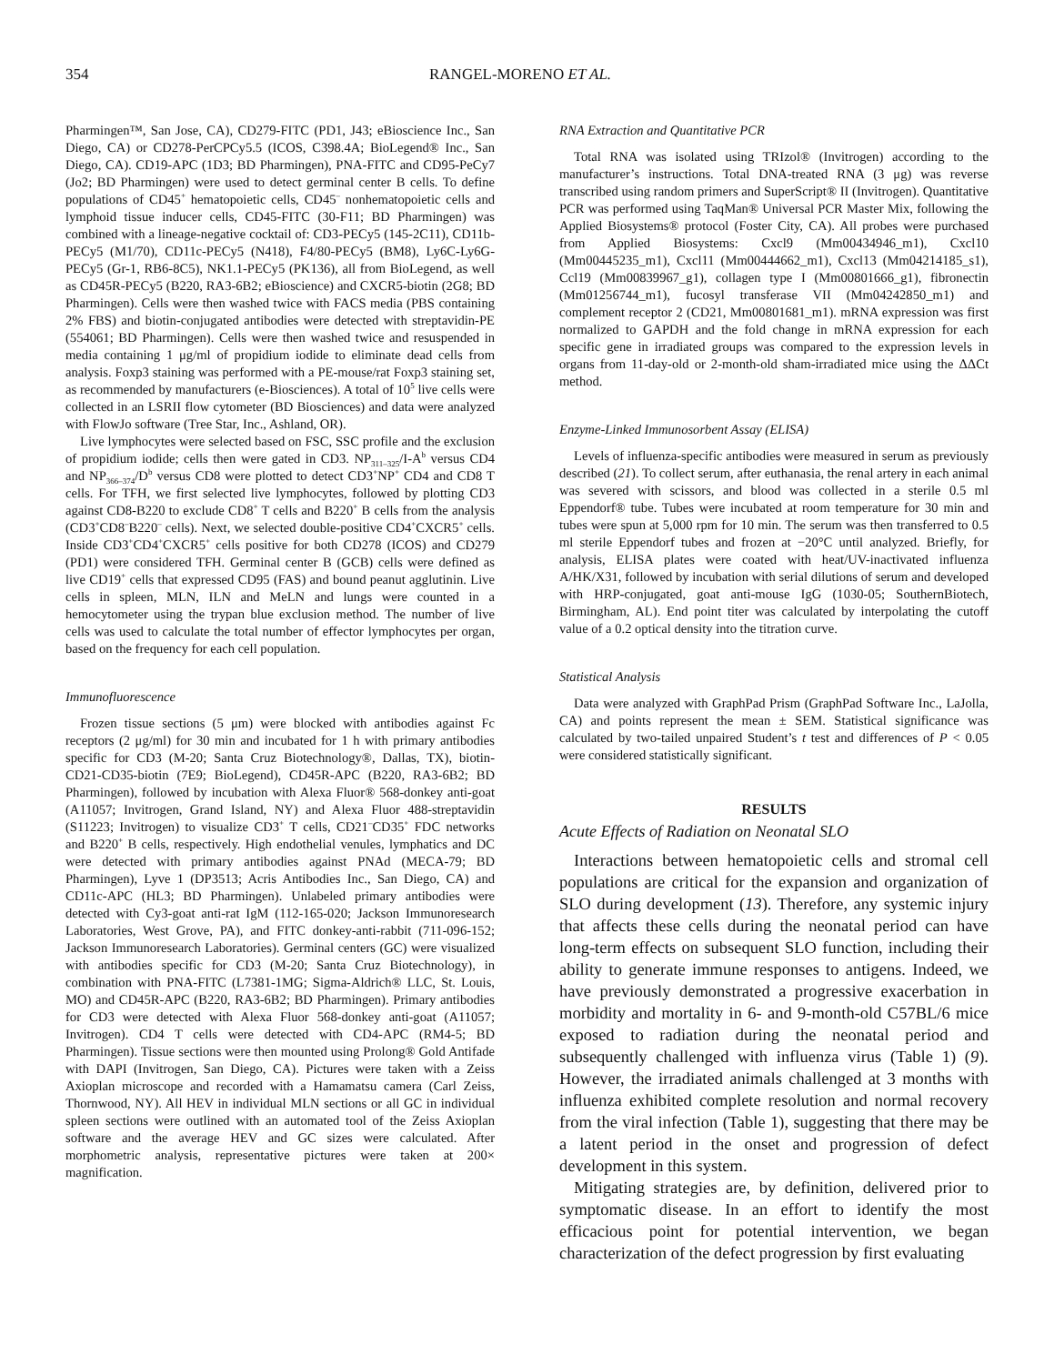354 RANGEL-MORENO ET AL.
Pharmingen™, San Jose, CA), CD279-FITC (PD1, J43; eBioscience Inc., San Diego, CA) or CD278-PerCPCy5.5 (ICOS, C398.4A; BioLegend® Inc., San Diego, CA). CD19-APC (1D3; BD Pharmingen), PNA-FITC and CD95-PeCy7 (Jo2; BD Pharmingen) were used to detect germinal center B cells. To define populations of CD45<sup>+</sup> hematopoietic cells, CD45<sup>–</sup> nonhematopoietic cells and lymphoid tissue inducer cells, CD45-FITC (30-F11; BD Pharmingen) was combined with a lineage-negative cocktail of: CD3-PECy5 (145-2C11), CD11b-PECy5 (M1/70), CD11c-PECy5 (N418), F4/80-PECy5 (BM8), Ly6C-Ly6G-PECy5 (Gr-1, RB6-8C5), NK1.1-PECy5 (PK136), all from BioLegend, as well as CD45R-PECy5 (B220, RA3-6B2; eBioscience) and CXCR5-biotin (2G8; BD Pharmingen). Cells were then washed twice with FACS media (PBS containing 2% FBS) and biotin-conjugated antibodies were detected with streptavidin-PE (554061; BD Pharmingen). Cells were then washed twice and resuspended in media containing 1 μg/ml of propidium iodide to eliminate dead cells from analysis. Foxp3 staining was performed with a PE-mouse/rat Foxp3 staining set, as recommended by manufacturers (e-Biosciences). A total of 10<sup>5</sup> live cells were collected in an LSRII flow cytometer (BD Biosciences) and data were analyzed with FlowJo software (Tree Star, Inc., Ashland, OR).
Live lymphocytes were selected based on FSC, SSC profile and the exclusion of propidium iodide; cells then were gated in CD3. NP<sub>311–325</sub>/I-A<sup>b</sup> versus CD4 and NP<sub>366–374</sub>/D<sup>b</sup> versus CD8 were plotted to detect CD3<sup>+</sup>NP<sup>+</sup> CD4 and CD8 T cells. For TFH, we first selected live lymphocytes, followed by plotting CD3 against CD8-B220 to exclude CD8<sup>+</sup> T cells and B220<sup>+</sup> B cells from the analysis (CD3<sup>+</sup>CD8<sup>–</sup>B220<sup>–</sup> cells). Next, we selected double-positive CD4<sup>+</sup>CXCR5<sup>+</sup> cells. Inside CD3<sup>+</sup>CD4<sup>+</sup>CXCR5<sup>+</sup> cells positive for both CD278 (ICOS) and CD279 (PD1) were considered TFH. Germinal center B (GCB) cells were defined as live CD19<sup>+</sup> cells that expressed CD95 (FAS) and bound peanut agglutinin. Live cells in spleen, MLN, ILN and MeLN and lungs were counted in a hemocytometer using the trypan blue exclusion method. The number of live cells was used to calculate the total number of effector lymphocytes per organ, based on the frequency for each cell population.
Immunofluorescence
Frozen tissue sections (5 μm) were blocked with antibodies against Fc receptors (2 μg/ml) for 30 min and incubated for 1 h with primary antibodies specific for CD3 (M-20; Santa Cruz Biotechnology®, Dallas, TX), biotin-CD21-CD35-biotin (7E9; BioLegend), CD45R-APC (B220, RA3-6B2; BD Pharmingen), followed by incubation with Alexa Fluor® 568-donkey anti-goat (A11057; Invitrogen, Grand Island, NY) and Alexa Fluor 488-streptavidin (S11223; Invitrogen) to visualize CD3<sup>+</sup> T cells, CD21<sup>–</sup>CD35<sup>+</sup> FDC networks and B220<sup>+</sup> B cells, respectively. High endothelial venules, lymphatics and DC were detected with primary antibodies against PNAd (MECA-79; BD Pharmingen), Lyve 1 (DP3513; Acris Antibodies Inc., San Diego, CA) and CD11c-APC (HL3; BD Pharmingen). Unlabeled primary antibodies were detected with Cy3-goat anti-rat IgM (112-165-020; Jackson Immunoresearch Laboratories, West Grove, PA), and FITC donkey-anti-rabbit (711-096-152; Jackson Immunoresearch Laboratories). Germinal centers (GC) were visualized with antibodies specific for CD3 (M-20; Santa Cruz Biotechnology), in combination with PNA-FITC (L7381-1MG; Sigma-Aldrich® LLC, St. Louis, MO) and CD45R-APC (B220, RA3-6B2; BD Pharmingen). Primary antibodies for CD3 were detected with Alexa Fluor 568-donkey anti-goat (A11057; Invitrogen). CD4 T cells were detected with CD4-APC (RM4-5; BD Pharmingen). Tissue sections were then mounted using Prolong® Gold Antifade with DAPI (Invitrogen, San Diego, CA). Pictures were taken with a Zeiss Axioplan microscope and recorded with a Hamamatsu camera (Carl Zeiss, Thornwood, NY). All HEV in individual MLN sections or all GC in individual spleen sections were outlined with an automated tool of the Zeiss Axioplan software and the average HEV and GC sizes were calculated. After morphometric analysis, representative pictures were taken at 200× magnification.
RNA Extraction and Quantitative PCR
Total RNA was isolated using TRIzol® (Invitrogen) according to the manufacturer’s instructions. Total DNA-treated RNA (3 μg) was reverse transcribed using random primers and SuperScript® II (Invitrogen). Quantitative PCR was performed using TaqMan® Universal PCR Master Mix, following the Applied Biosystems® protocol (Foster City, CA). All probes were purchased from Applied Biosystems: Cxcl9 (Mm00434946_m1), Cxcl10 (Mm00445235_m1), Cxcl11 (Mm00444662_m1), Cxcl13 (Mm04214185_s1), Ccl19 (Mm00839967_g1), collagen type I (Mm00801666_g1), fibronectin (Mm01256744_m1), fucosyl transferase VII (Mm04242850_m1) and complement receptor 2 (CD21, Mm00801681_m1). mRNA expression was first normalized to GAPDH and the fold change in mRNA expression for each specific gene in irradiated groups was compared to the expression levels in organs from 11-day-old or 2-month-old sham-irradiated mice using the ΔΔCt method.
Enzyme-Linked Immunosorbent Assay (ELISA)
Levels of influenza-specific antibodies were measured in serum as previously described (21). To collect serum, after euthanasia, the renal artery in each animal was severed with scissors, and blood was collected in a sterile 0.5 ml Eppendorf® tube. Tubes were incubated at room temperature for 30 min and tubes were spun at 5,000 rpm for 10 min. The serum was then transferred to 0.5 ml sterile Eppendorf tubes and frozen at −20°C until analyzed. Briefly, for analysis, ELISA plates were coated with heat/UV-inactivated influenza A/HK/X31, followed by incubation with serial dilutions of serum and developed with HRP-conjugated, goat anti-mouse IgG (1030-05; SouthernBiotech, Birmingham, AL). End point titer was calculated by interpolating the cutoff value of a 0.2 optical density into the titration curve.
Statistical Analysis
Data were analyzed with GraphPad Prism (GraphPad Software Inc., LaJolla, CA) and points represent the mean ± SEM. Statistical significance was calculated by two-tailed unpaired Student’s t test and differences of P < 0.05 were considered statistically significant.
RESULTS
Acute Effects of Radiation on Neonatal SLO
Interactions between hematopoietic cells and stromal cell populations are critical for the expansion and organization of SLO during development (13). Therefore, any systemic injury that affects these cells during the neonatal period can have long-term effects on subsequent SLO function, including their ability to generate immune responses to antigens. Indeed, we have previously demonstrated a progressive exacerbation in morbidity and mortality in 6- and 9-month-old C57BL/6 mice exposed to radiation during the neonatal period and subsequently challenged with influenza virus (Table 1) (9). However, the irradiated animals challenged at 3 months with influenza exhibited complete resolution and normal recovery from the viral infection (Table 1), suggesting that there may be a latent period in the onset and progression of defect development in this system.
Mitigating strategies are, by definition, delivered prior to symptomatic disease. In an effort to identify the most efficacious point for potential intervention, we began characterization of the defect progression by first evaluating